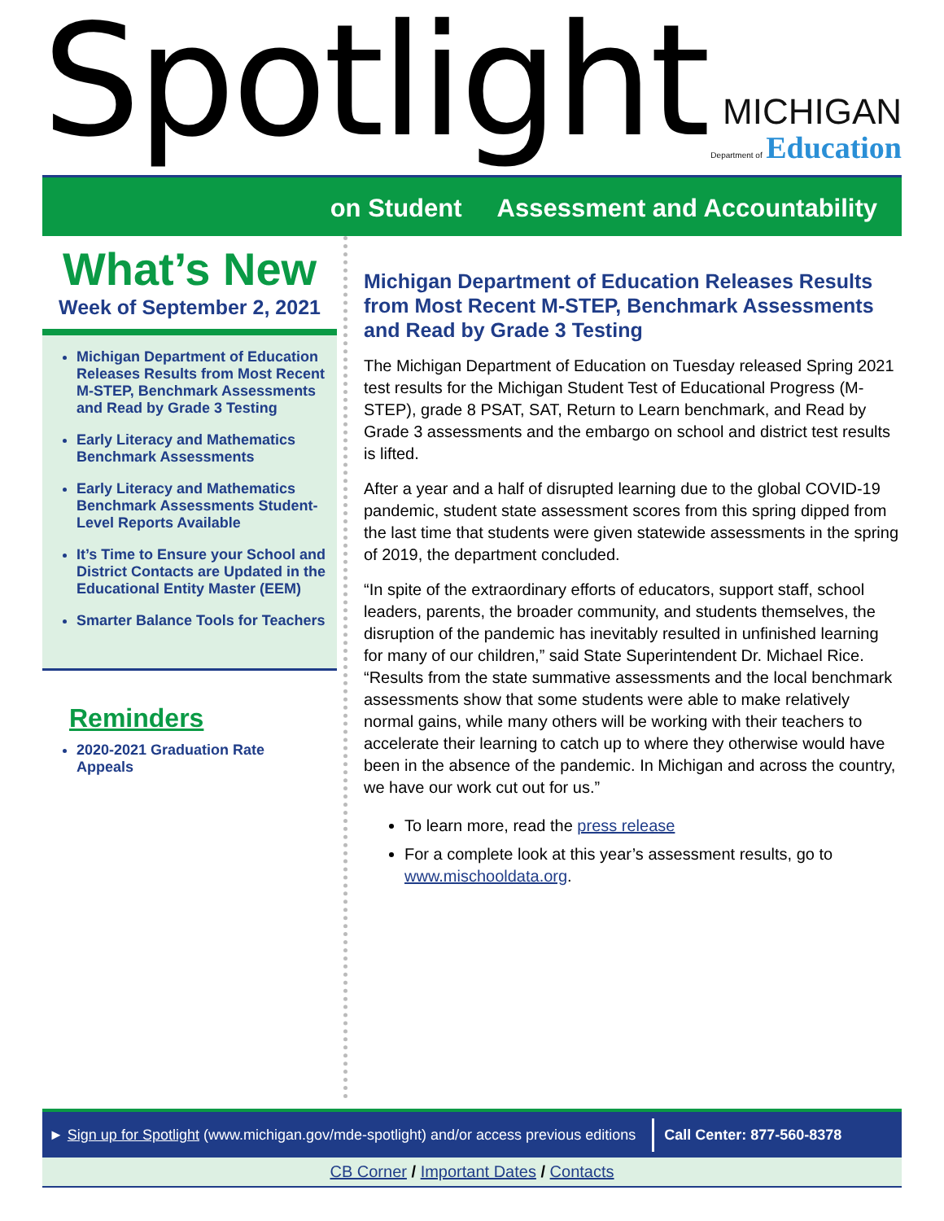Spotlight
MICHIGAN
Department of Education
on Student Assessment and Accountability
What’s New
Week of September 2, 2021
Michigan Department of Education Releases Results from Most Recent M-STEP, Benchmark Assessments and Read by Grade 3 Testing
Early Literacy and Mathematics Benchmark Assessments
Early Literacy and Mathematics Benchmark Assessments Student-Level Reports Available
It’s Time to Ensure your School and District Contacts are Updated in the Educational Entity Master (EEM)
Smarter Balance Tools for Teachers
Reminders
2020-2021 Graduation Rate Appeals
Michigan Department of Education Releases Results from Most Recent M-STEP, Benchmark Assessments and Read by Grade 3 Testing
The Michigan Department of Education on Tuesday released Spring 2021 test results for the Michigan Student Test of Educational Progress (M-STEP), grade 8 PSAT, SAT, Return to Learn benchmark, and Read by Grade 3 assessments and the embargo on school and district test results is lifted.
After a year and a half of disrupted learning due to the global COVID-19 pandemic, student state assessment scores from this spring dipped from the last time that students were given statewide assessments in the spring of 2019, the department concluded.
“In spite of the extraordinary efforts of educators, support staff, school leaders, parents, the broader community, and students themselves, the disruption of the pandemic has inevitably resulted in unfinished learning for many of our children,” said State Superintendent Dr. Michael Rice. “Results from the state summative assessments and the local benchmark assessments show that some students were able to make relatively normal gains, while many others will be working with their teachers to accelerate their learning to catch up to where they otherwise would have been in the absence of the pandemic. In Michigan and across the country, we have our work cut out for us.”
To learn more, read the press release
For a complete look at this year’s assessment results, go to www.mischooldata.org.
► Sign up for Spotlight (www.michigan.gov/mde-spotlight) and/or access previous editions Call Center: 877-560-8378
CB Corner / Important Dates / Contacts